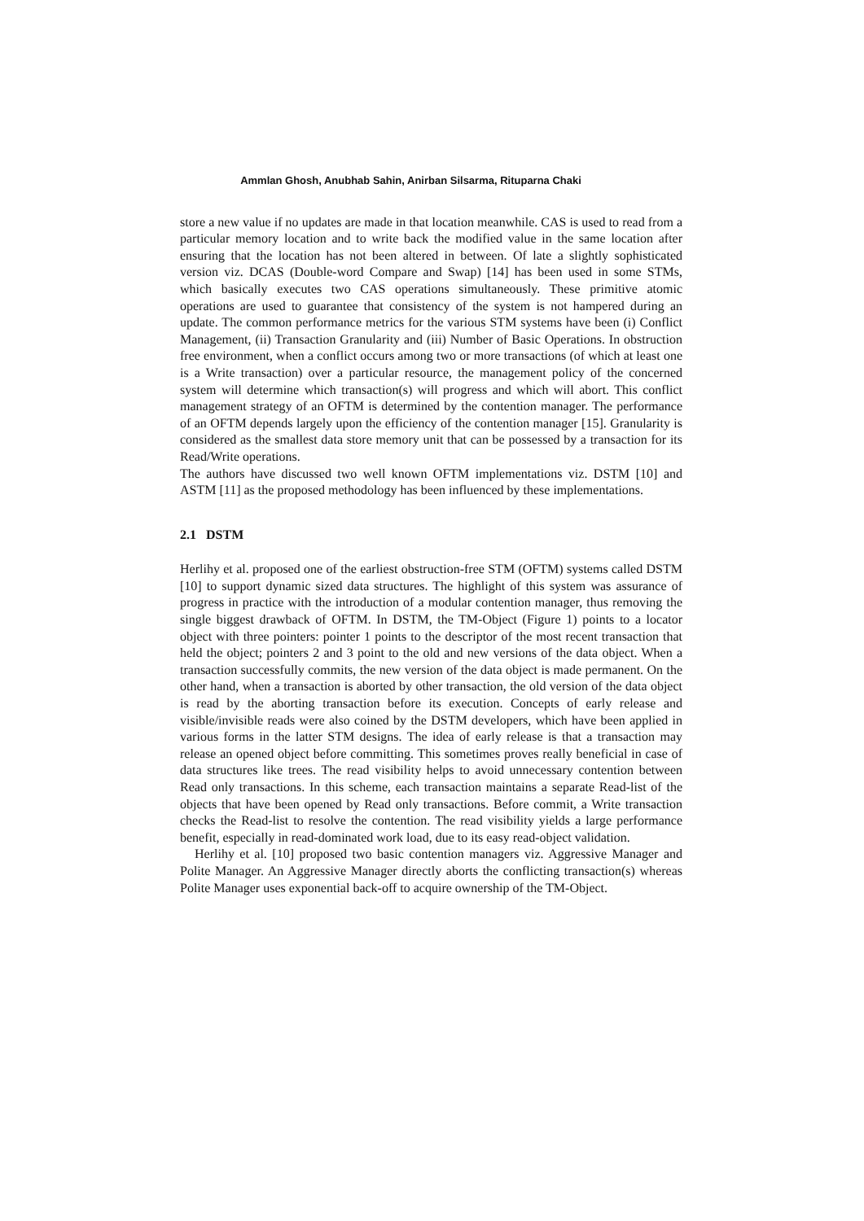Ammlan Ghosh, Anubhab Sahin, Anirban Silsarma, Rituparna Chaki
store a new value if no updates are made in that location meanwhile. CAS is used to read from a particular memory location and to write back the modified value in the same location after ensuring that the location has not been altered in between. Of late a slightly sophisticated version viz. DCAS (Double-word Compare and Swap) [14] has been used in some STMs, which basically executes two CAS operations simultaneously. These primitive atomic operations are used to guarantee that consistency of the system is not hampered during an update. The common performance metrics for the various STM systems have been (i) Conflict Management, (ii) Transaction Granularity and (iii) Number of Basic Operations. In obstruction free environment, when a conflict occurs among two or more transactions (of which at least one is a Write transaction) over a particular resource, the management policy of the concerned system will determine which transaction(s) will progress and which will abort. This conflict management strategy of an OFTM is determined by the contention manager. The performance of an OFTM depends largely upon the efficiency of the contention manager [15]. Granularity is considered as the smallest data store memory unit that can be possessed by a transaction for its Read/Write operations.
The authors have discussed two well known OFTM implementations viz. DSTM [10] and ASTM [11] as the proposed methodology has been influenced by these implementations.
2.1 DSTM
Herlihy et al. proposed one of the earliest obstruction-free STM (OFTM) systems called DSTM [10] to support dynamic sized data structures. The highlight of this system was assurance of progress in practice with the introduction of a modular contention manager, thus removing the single biggest drawback of OFTM. In DSTM, the TM-Object (Figure 1) points to a locator object with three pointers: pointer 1 points to the descriptor of the most recent transaction that held the object; pointers 2 and 3 point to the old and new versions of the data object. When a transaction successfully commits, the new version of the data object is made permanent. On the other hand, when a transaction is aborted by other transaction, the old version of the data object is read by the aborting transaction before its execution. Concepts of early release and visible/invisible reads were also coined by the DSTM developers, which have been applied in various forms in the latter STM designs. The idea of early release is that a transaction may release an opened object before committing. This sometimes proves really beneficial in case of data structures like trees. The read visibility helps to avoid unnecessary contention between Read only transactions. In this scheme, each transaction maintains a separate Read-list of the objects that have been opened by Read only transactions. Before commit, a Write transaction checks the Read-list to resolve the contention. The read visibility yields a large performance benefit, especially in read-dominated work load, due to its easy read-object validation.
Herlihy et al. [10] proposed two basic contention managers viz. Aggressive Manager and Polite Manager. An Aggressive Manager directly aborts the conflicting transaction(s) whereas Polite Manager uses exponential back-off to acquire ownership of the TM-Object.